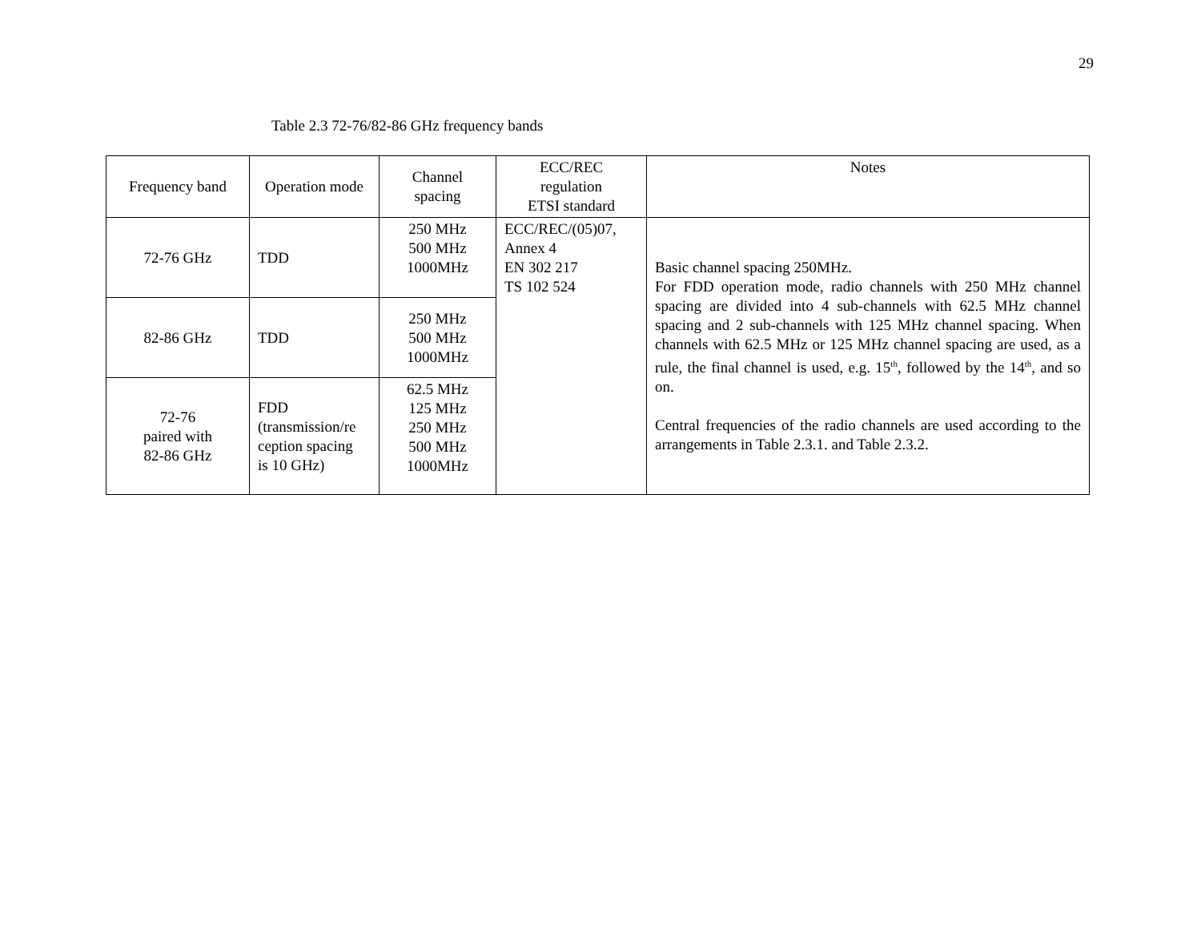29
Table 2.3 72-76/82-86 GHz frequency bands
| Frequency band | Operation mode | Channel spacing | ECC/REC regulation ETSI standard | Notes |
| --- | --- | --- | --- | --- |
| 72-76 GHz | TDD | 250 MHz 500 MHz 1000MHz | ECC/REC/(05)07, Annex 4 EN 302 217 TS 102 524 | Basic channel spacing 250MHz. For FDD operation mode, radio channels with 250 MHz channel spacing are divided into 4 sub-channels with 62.5 MHz channel spacing and 2 sub-channels with 125 MHz channel spacing. When channels with 62.5 MHz or 125 MHz channel spacing are used, as a rule, the final channel is used, e.g. 15<sup>th</sup>, followed by the 14<sup>th</sup>, and so on. Central frequencies of the radio channels are used according to the arrangements in Table 2.3.1. and Table 2.3.2. |
| 82-86 GHz | TDD | 250 MHz 500 MHz 1000MHz | | |
| 72-76 paired with 82-86 GHz | FDD (transmission/re ception spacing is 10 GHz) | 62.5 MHz 125 MHz 250 MHz 500 MHz 1000MHz | | |